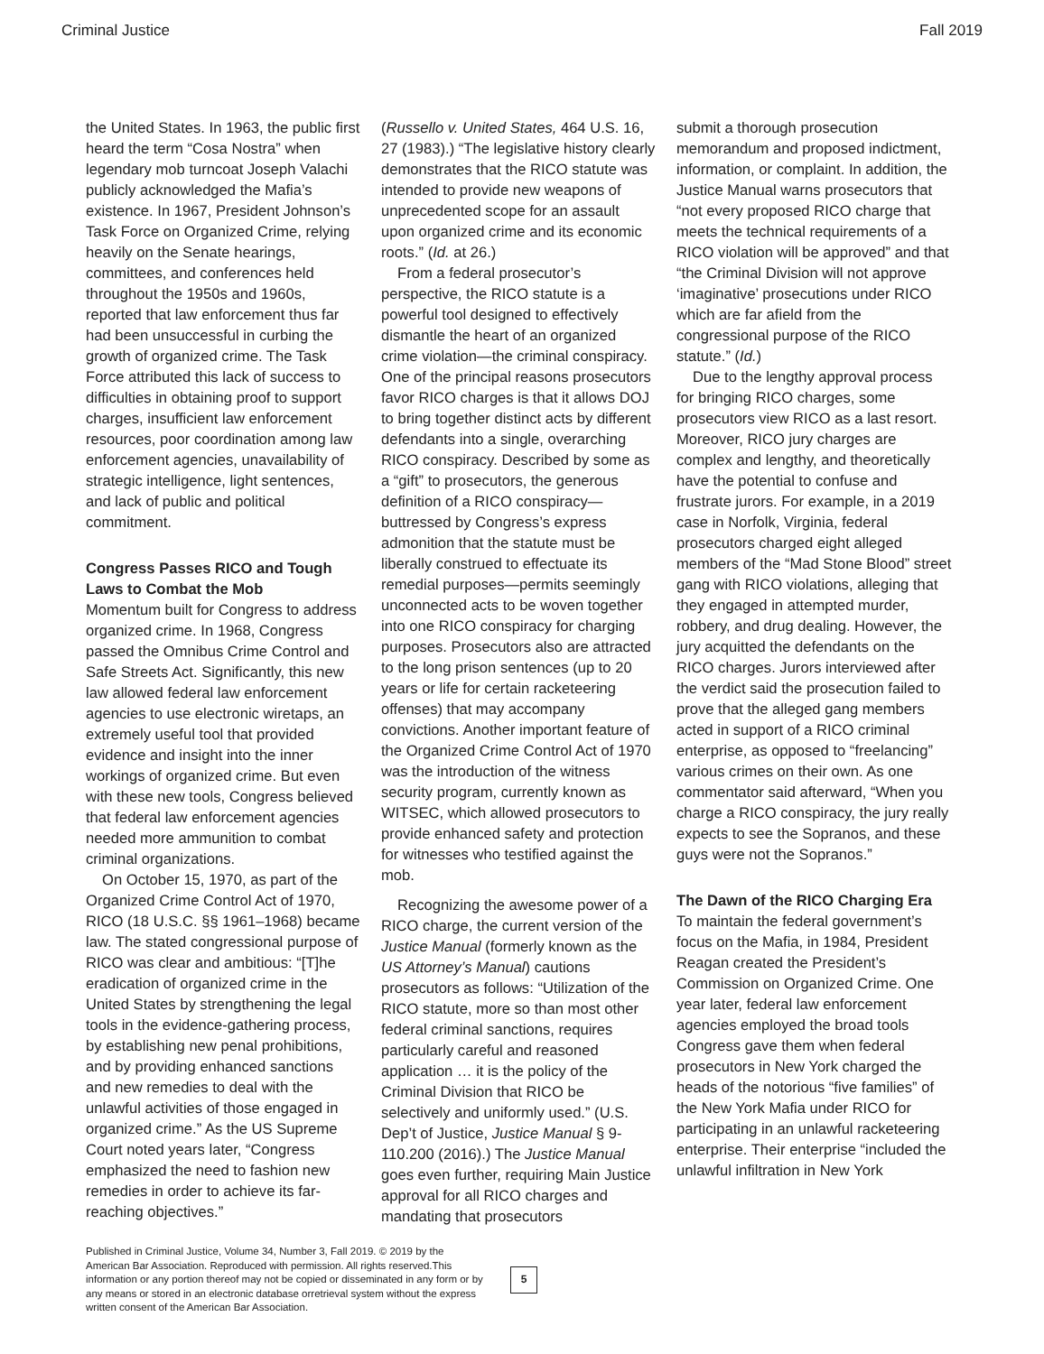Criminal Justice Fall 2019
the United States. In 1963, the public first heard the term “Cosa Nostra” when legendary mob turncoat Joseph Valachi publicly acknowledged the Mafia’s existence. In 1967, President Johnson’s Task Force on Organized Crime, relying heavily on the Senate hearings, committees, and conferences held throughout the 1950s and 1960s, reported that law enforcement thus far had been unsuccessful in curbing the growth of organized crime. The Task Force attributed this lack of success to difficulties in obtaining proof to support charges, insufficient law enforcement resources, poor coordination among law enforcement agencies, unavailability of strategic intelligence, light sentences, and lack of public and political commitment.
Congress Passes RICO and Tough Laws to Combat the Mob
Momentum built for Congress to address organized crime. In 1968, Congress passed the Omnibus Crime Control and Safe Streets Act. Significantly, this new law allowed federal law enforcement agencies to use electronic wiretaps, an extremely useful tool that provided evidence and insight into the inner workings of organized crime. But even with these new tools, Congress believed that federal law enforcement agencies needed more ammunition to combat criminal organizations.
On October 15, 1970, as part of the Organized Crime Control Act of 1970, RICO (18 U.S.C. §§ 1961–1968) became law. The stated congressional purpose of RICO was clear and ambitious: “[T]he eradication of organized crime in the United States by strengthening the legal tools in the evidence-gathering process, by establishing new penal prohibitions, and by providing enhanced sanctions and new remedies to deal with the unlawful activities of those engaged in organized crime.” As the US Supreme Court noted years later, “Congress emphasized the need to fashion new remedies in order to achieve its far-reaching objectives.”
(Russello v. United States, 464 U.S. 16, 27 (1983).) “The legislative history clearly demonstrates that the RICO statute was intended to provide new weapons of unprecedented scope for an assault upon organized crime and its economic roots.” (Id. at 26.)
From a federal prosecutor’s perspective, the RICO statute is a powerful tool designed to effectively dismantle the heart of an organized crime violation—the criminal conspiracy. One of the principal reasons prosecutors favor RICO charges is that it allows DOJ to bring together distinct acts by different defendants into a single, overarching RICO conspiracy. Described by some as a “gift” to prosecutors, the generous definition of a RICO conspiracy—buttressed by Congress’s express admonition that the statute must be liberally construed to effectuate its remedial purposes—permits seemingly unconnected acts to be woven together into one RICO conspiracy for charging purposes. Prosecutors also are attracted to the long prison sentences (up to 20 years or life for certain racketeering offenses) that may accompany convictions. Another important feature of the Organized Crime Control Act of 1970 was the introduction of the witness security program, currently known as WITSEC, which allowed prosecutors to provide enhanced safety and protection for witnesses who testified against the mob.
Recognizing the awesome power of a RICO charge, the current version of the Justice Manual (formerly known as the US Attorney’s Manual) cautions prosecutors as follows: “Utilization of the RICO statute, more so than most other federal criminal sanctions, requires particularly careful and reasoned application … it is the policy of the Criminal Division that RICO be selectively and uniformly used.” (U.S. Dep’t of Justice, Justice Manual § 9-110.200 (2016).) The Justice Manual goes even further, requiring Main Justice approval for all RICO charges and mandating that prosecutors
submit a thorough prosecution memorandum and proposed indictment, information, or complaint. In addition, the Justice Manual warns prosecutors that “not every proposed RICO charge that meets the technical requirements of a RICO violation will be approved” and that “the Criminal Division will not approve ‘imaginative’ prosecutions under RICO which are far afield from the congressional purpose of the RICO statute.” (Id.)
Due to the lengthy approval process for bringing RICO charges, some prosecutors view RICO as a last resort. Moreover, RICO jury charges are complex and lengthy, and theoretically have the potential to confuse and frustrate jurors. For example, in a 2019 case in Norfolk, Virginia, federal prosecutors charged eight alleged members of the “Mad Stone Blood” street gang with RICO violations, alleging that they engaged in attempted murder, robbery, and drug dealing. However, the jury acquitted the defendants on the RICO charges. Jurors interviewed after the verdict said the prosecution failed to prove that the alleged gang members acted in support of a RICO criminal enterprise, as opposed to “freelancing” various crimes on their own. As one commentator said afterward, “When you charge a RICO conspiracy, the jury really expects to see the Sopranos, and these guys were not the Sopranos.”
The Dawn of the RICO Charging Era
To maintain the federal government’s focus on the Mafia, in 1984, President Reagan created the President’s Commission on Organized Crime. One year later, federal law enforcement agencies employed the broad tools Congress gave them when federal prosecutors in New York charged the heads of the notorious “five families” of the New York Mafia under RICO for participating in an unlawful racketeering enterprise. Their enterprise “included the unlawful infiltration in New York
Published in Criminal Justice, Volume 34, Number 3, Fall 2019. © 2019 by the American Bar Association. Reproduced with permission. All rights reserved.This information or any portion thereof may not be copied or disseminated in any form or by any means or stored in an electronic database orretrieval system without the express written consent of the American Bar Association.
5